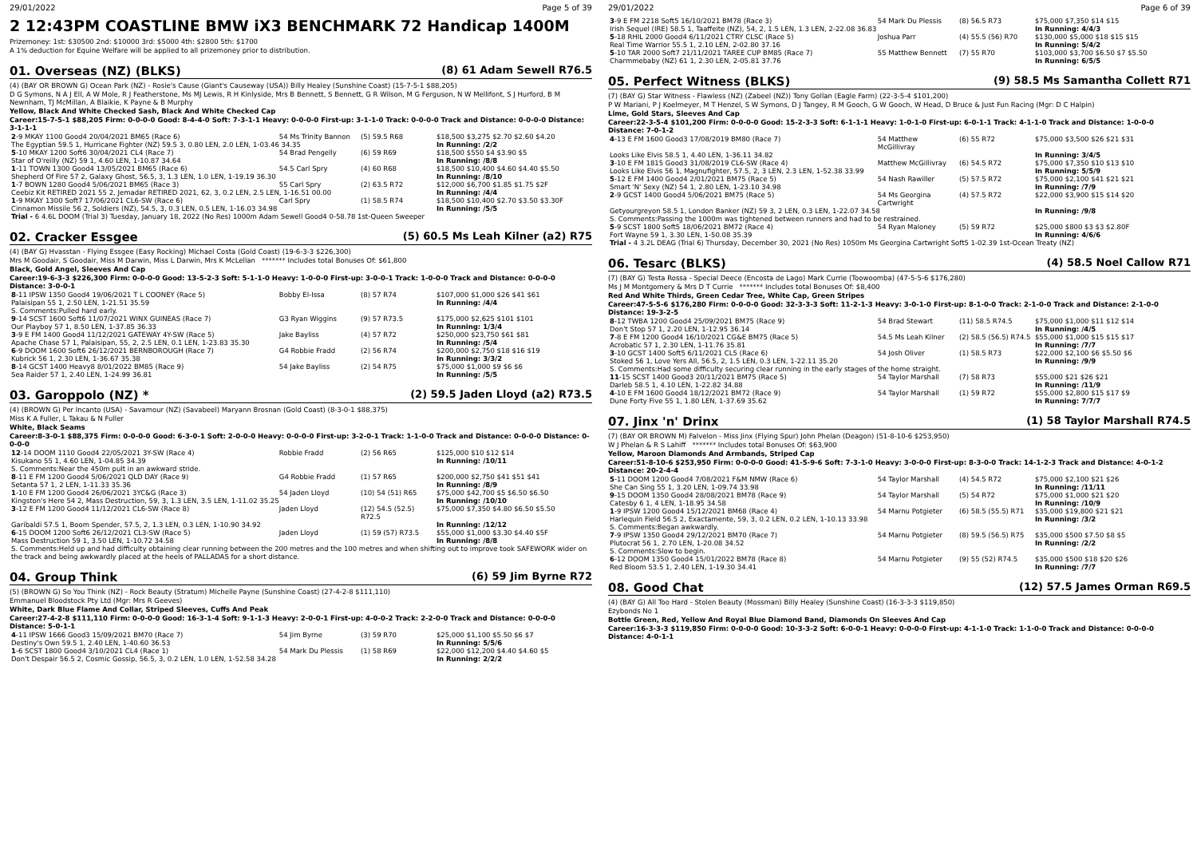29/01/2022 Page 5 of 39
2 12:43PM COASTLINE BMW iX3 BENCHMARK 72 Handicap 1400M
Prizemoney: 1st: $30500 2nd: $10000 3rd: $5000 4th: $2800 5th: $1700
A 1% deduction for Equine Welfare will be applied to all prizemoney prior to distribution.
01. Overseas (NZ) (BLKS) (8) 61 Adam Sewell R76.5
(4) (BAY OR BROWN G) Ocean Park (NZ) - Rosie's Cause (Giant's Causeway (USA)) Billy Healey (Sunshine Coast) (15-7-5-1 $88,205)
D G Symons, N A J Ell, A W Mole, R J Featherstone, Ms MJ Lewis, R H Kinlyside, Mrs B Bennett, S Bennett, G R Wilson, M G Ferguson, N W Mellifont, S J Hurford, B M Newnham, TJ McMillan, A Blaikie, K Payne & B Murphy
Yellow, Black And White Checked Sash, Black And White Checked Cap
Career:15-7-5-1 $88,205 Firm: 0-0-0-0 Good: 8-4-4-0 Soft: 7-3-1-1 Heavy: 0-0-0-0 First-up: 3-1-1-0 Track: 0-0-0-0 Track and Distance: 0-0-0-0 Distance: 3-1-1-1
| 2 -9 MKAY 1100 Good4 20/04/2021 BM65 (Race 6) | 54 Ms Trinity Bannon | (5) 59.5 R68 | $18,500 $3,275 $2.70 $2.60 $4.20 |
| The Egyptian 59.5 1, Hurricane Fighter (NZ) 59.5 3, 0.80 LEN, 2.0 LEN, 1-03.46 34.35 | | | In Running: /2/2 |
| 5 -10 MKAY 1200 Soft6 30/04/2021 CL4 (Race 7) | 54 Brad Pengelly | (6) 59 R69 | $18,500 $550 $4 $3.90 $5 |
| Star of O'reilly (NZ) 59 1, 4.60 LEN, 1-10.87 34.64 | | | In Running: /8/8 |
| 1 -11 TOWN 1300 Good4 13/05/2021 BM65 (Race 6) | 54.5 Carl Spry | (4) 60 R68 | $18,500 $10,400 $4.60 $4.40 $5.50 |
| Shepherd Of Fire 57 2, Galaxy Ghost, 56.5, 3, 1.3 LEN, 1.0 LEN, 1-19.19 36.30 | | | In Running: /8/10 |
| 1 -7 BOWN 1280 Good4 5/06/2021 BM65 (Race 3) | 55 Carl Spry | (2) 63.5 R72 | $12,000 $6,700 $1.85 $1.75 $2F |
| Ceebiz Kit RETIRED 2021 55 2, Jemadar RETIRED 2021, 62, 3, 0.2 LEN, 2.5 LEN, 1-16.51 00.00 | | | In Running: /4/4 |
| 1 -9 MKAY 1300 Soft7 17/06/2021 CL6-SW (Race 6) | Carl Spry | (1) 58.5 R74 | $18,500 $10,400 $2.70 $3.50 $3.30F |
| Cinnamon Missile 56 2, Soldiers (NZ), 54.5, 3, 0.3 LEN, 0.5 LEN, 1-16.03 34.98 | | | In Running: /5/5 |
| Trial - 6 4.6L DOOM (Trial 3) Tuesday, January 18, 2022 (No Res) 1000m Adam Sewell Good4 0-58.78 1st-Queen Sweeper | | | |
02. Cracker Essgee (5) 60.5 Ms Leah Kilner (a2) R75
(4) (BAY G) Hvasstan - Flying Essgee (Easy Rocking) Michael Costa (Gold Coast) (19-6-3-3 $226,300)
Mrs M Goodair, S Goodair, Miss M Darwin, Miss L Darwin, Mrs K McLellan ******* Includes total Bonuses Of: $61,800
Black, Gold Angel, Sleeves And Cap
Career:19-6-3-3 $226,300 Firm: 0-0-0-0 Good: 13-5-2-3 Soft: 5-1-1-0 Heavy: 1-0-0-0 First-up: 3-0-0-1 Track: 1-0-0-0 Track and Distance: 0-0-0-0 Distance: 3-0-0-1
| 8 -11 IPSW 1350 Good4 19/06/2021 T L COONEY (Race 5) | Bobby El-Issa | (8) 57 R74 | $107,000 $1,000 $26 $41 $61 |
| Palaisipan 55 1, 2.50 LEN, 1-21.51 35.59 | | | In Running: /4/4 |
| S. Comments:Pulled hard early. | | | |
| 9 -14 SCST 1600 Soft6 11/07/2021 WINX GUINEAS (Race 7) | G3 Ryan Wiggins | (9) 57 R73.5 | $175,000 $2,625 $101 $101 |
| Our Playboy 57 1, 8.50 LEN, 1-37.85 36.33 | | | In Running: 1/3/4 |
| 3 -9 E FM 1400 Good4 11/12/2021 GATEWAY 4Y-SW (Race 5) | Jake Bayliss | (4) 57 R72 | $250,000 $23,750 $61 $81 |
| Apache Chase 57 1, Palaisipan, 55, 2, 2.5 LEN, 0.1 LEN, 1-23.83 35.30 | | | In Running: /5/4 |
| 6 -9 DOOM 1600 Soft6 26/12/2021 BERNBOROUGH (Race 7) | G4 Robbie Fradd | (2) 56 R74 | $200,000 $2,750 $18 $16 $19 |
| Kubrick 56 1, 2.30 LEN, 1-36.67 35.38 | | | In Running: 3/3/2 |
| 8 -14 GCST 1400 Heavy8 8/01/2022 BM85 (Race 9) | 54 Jake Bayliss | (2) 54 R75 | $75,000 $1,000 $9 $6 $6 |
| Sea Raider 57 1, 2.40 LEN, 1-24.99 36.81 | | | In Running: /5/5 |
03. Garoppolo (NZ) * (2) 59.5 Jaden Lloyd (a2) R73.5
(4) (BROWN G) Per Incanto (USA) - Savamour (NZ) (Savabeel) Maryann Brosnan (Gold Coast) (8-3-0-1 $88,375)
Miss K A Fuller, L Takau & N Fuller
White, Black Seams
Career:8-3-0-1 $88,375 Firm: 0-0-0-0 Good: 6-3-0-1 Soft: 2-0-0-0 Heavy: 0-0-0-0 First-up: 3-2-0-1 Track: 1-1-0-0 Track and Distance: 0-0-0-0 Distance: 0-0-0-0
| 12 -14 DOOM 1110 Good4 22/05/2021 3Y-SW (Race 4) | Robbie Fradd | (2) 56 R65 | $125,000 $10 $12 $14 |
| Kisukano 55 1, 4.60 LEN, 1-04.85 34.39 | | | In Running: /10/11 |
| S. Comments:Near the 450m pult in an awkward stride. | | | |
| 8 -11 E FM 1200 Good4 5/06/2021 QLD DAY (Race 9) | G4 Robbie Fradd | (1) 57 R65 | $200,000 $2,750 $41 $51 $41 |
| Setanta 57 1, 2 LEN, 1-11.33 35.36 | | | In Running: /8/9 |
| 1 -10 E FM 1200 Good4 26/06/2021 3YC&G (Race 3) | 54 Jaden Lloyd | (10) 54 (51) R65 | $75,000 $42,700 $5 $6.50 $6.50 |
| Kingston's Here 54 2, Mass Destruction, 59, 3, 1.3 LEN, 3.5 LEN, 1-11.02 35.25 | | | In Running: /10/10 |
| 3 -12 E FM 1200 Good4 11/12/2021 CL6-SW (Race 8) | Jaden Lloyd | (12) 54.5 (52.5) R72.5 | $75,000 $7,350 $4.80 $6.50 $5.50 |
| Garibaldi 57.5 1, Boom Spender, 57.5, 2, 1.3 LEN, 0.3 LEN, 1-10.90 34.92 | | | In Running: /12/12 |
| 6 -15 DOOM 1200 Soft6 26/12/2021 CL3-SW (Race 5) | Jaden Lloyd | (1) 59 (57) R73.5 | $55,000 $1,000 $3.30 $4.40 $5F |
| Mass Destruction 59 1, 3.50 LEN, 1-10.72 34.58 | | | In Running: /8/8 |
| S. Comments:Held up and had difficulty obtaining clear running between the 200 metres and the 100 metres and when shifting out to improve took SAFEWORK wider on the track and being awkwardly placed at the heels of PALLADAS for a short distance. | | | |
04. Group Think (6) 59 Jim Byrne R72
(5) (BROWN G) So You Think (NZ) - Rock Beauty (Stratum) Michelle Payne (Sunshine Coast) (27-4-2-8 $111,110)
Emmanuel Bloodstock Pty Ltd (Mgr: Mrs R Geeves)
White, Dark Blue Flame And Collar, Striped Sleeves, Cuffs And Peak
Career:27-4-2-8 $111,110 Firm: 0-0-0-0 Good: 16-3-1-4 Soft: 9-1-1-3 Heavy: 2-0-0-1 First-up: 4-0-0-2 Track: 2-2-0-0 Track and Distance: 0-0-0-0 Distance: 5-0-1-1
| 4 -11 IPSW 1666 Good3 15/09/2021 BM70 (Race 7) | 54 Jim Byrne | (3) 59 R70 | $25,000 $1,100 $5.50 $6 $7 |
| Destiny's Own 59.5 1, 2.40 LEN, 1-40.60 36.53 | | | In Running: 5/5/6 |
| 1 -6 SCST 1800 Good4 3/10/2021 CL4 (Race 1) | 54 Mark Du Plessis | (1) 58 R69 | $22,000 $12,200 $4.40 $4.60 $5 |
| Don't Despair 56.5 2, Cosmic Gossip, 56.5, 3, 0.2 LEN, 1.0 LEN, 1-52.58 34.28 | | | In Running: 2/2/2 |
29/01/2022 Page 6 of 39
| 3 -9 E FM 2218 Soft5 16/10/2021 BM78 (Race 3) | 54 Mark Du Plessis | (8) 56.5 R73 | $75,000 $7,350 $14 $15 |
| Irish Sequel (IRE) 58.5 1, Taaffeite (NZ), 54, 2, 1.5 LEN, 1.3 LEN, 2-22.08 36.83 | | | In Running: 4/4/3 |
| 5 -18 RHIL 2000 Good4 6/11/2021 CTRY CLSC (Race 5) | Joshua Parr | (4) 55.5 (56) R70 | $130,000 $5,000 $18 $15 $15 |
| Real Time Warrior 55.5 1, 2.10 LEN, 2-02.80 37.16 | | | In Running: 5/4/2 |
| 5 -10 TAR 2000 Soft7 21/11/2021 TAREE CUP BM85 (Race 7) | 55 Matthew Bennett | (7) 55 R70 | $103,000 $3,700 $6.50 $7 $5.50 |
| Charmmebaby (NZ) 61 1, 2.30 LEN, 2-05.81 37.76 | | | In Running: 6/5/5 |
05. Perfect Witness (BLKS) (9) 58.5 Ms Samantha Collett R71
(7) (BAY G) Star Witness - Flawless (NZ) (Zabeel (NZ)) Tony Gollan (Eagle Farm) (22-3-5-4 $101,200)
P W Mariani, P J Koelmeyer, M T Henzel, S W Symons, D J Tangey, R M Gooch, G W Gooch, W Head, D Bruce & Just Fun Racing (Mgr: D C Halpin)
Lime, Gold Stars, Sleeves And Cap
Career:22-3-5-4 $101,200 Firm: 0-0-0-0 Good: 15-2-3-3 Soft: 6-1-1-1 Heavy: 1-0-1-0 First-up: 6-0-1-1 Track: 4-1-1-0 Track and Distance: 1-0-0-0 Distance: 7-0-1-2
| 4 -13 E FM 1600 Good3 17/08/2019 BM80 (Race 7) | 54 Matthew McGillivray | (6) 55 R72 | $75,000 $3,500 $26 $21 $31 |
| Looks Like Elvis 58.5 1, 4.40 LEN, 1-36.11 34.82 | | | In Running: 3/4/5 |
| 3 -10 E FM 1815 Good3 31/08/2019 CL6-SW (Race 4) | Matthew McGillivray | (6) 54.5 R72 | $75,000 $7,350 $10 $13 $10 |
| Looks Like Elvis 56 1, Magnufighter, 57.5, 2, 3 LEN, 2.3 LEN, 1-52.38 33.99 | | | In Running: 5/5/9 |
| 5 -12 E FM 1400 Good4 2/01/2021 BM75 (Race 5) | 54 Nash Rawiller | (5) 57.5 R72 | $75,000 $2,100 $41 $21 $21 |
| Smart 'N' Sexy (NZ) 54 1, 2.80 LEN, 1-23.10 34.98 | | | In Running: /7/9 |
| 2 -9 GCST 1400 Good4 5/06/2021 BM75 (Race 5) | 54 Ms Georgina Cartwright | (4) 57.5 R72 | $22,000 $3,900 $15 $14 $20 |
| Getyourgreyon 58.5 1, London Banker (NZ) 59 3, 2 LEN, 0.3 LEN, 1-22.07 34.58 | | | In Running: /9/8 |
| S. Comments:Passing the 1000m was tightened between runners and had to be restrained. | | | |
| 5 -9 SCST 1800 Soft5 18/06/2021 BM72 (Race 4) | 54 Ryan Maloney | (5) 59 R72 | $25,000 $800 $3 $3 $2.80F |
| Fort Wayne 59 1, 3.30 LEN, 1-50.08 35.39 | | | In Running: 4/6/6 |
| Trial - 4 3.2L DEAG (Trial 6) Thursday, December 30, 2021 (No Res) 1050m Ms Georgina Cartwright Soft5 1-02.39 1st-Ocean Treaty (NZ) | | | |
06. Tesarc (BLKS) (4) 58.5 Noel Callow R71
(7) (BAY G) Testa Rossa - Special Deece (Encosta de Lago) Mark Currie (Toowoomba) (47-5-5-6 $176,280)
Ms J M Montgomery & Mrs D T Currie ******* Includes total Bonuses Of: $8,400
Red And White Thirds, Green Cedar Tree, White Cap, Green Stripes
Career:47-5-5-6 $176,280 Firm: 0-0-0-0 Good: 32-3-3-3 Soft: 11-2-1-3 Heavy: 3-0-1-0 First-up: 8-1-0-0 Track: 2-1-0-0 Track and Distance: 2-1-0-0 Distance: 19-3-2-5
| 8 -12 TWBA 1200 Good4 25/09/2021 BM75 (Race 9) | 54 Brad Stewart | (11) 58.5 R74.5 | $75,000 $1,000 $11 $12 $14 |
| Don't Stop 57 1, 2.20 LEN, 1-12.95 36.14 | | | In Running: /4/5 |
| 7 -8 E FM 1200 Good4 16/10/2021 CG&E BM75 (Race 5) | 54.5 Ms Leah Kilner | (2) 58.5 (56.5) R74.5 | $55,000 $1,000 $15 $15 $17 |
| Acrobatic 57 1, 2.30 LEN, 1-11.76 35.81 | | | In Running: /7/7 |
| 3 -10 GCST 1400 Soft5 6/11/2021 CL5 (Race 6) | 54 Josh Oliver | (1) 58.5 R73 | $22,000 $2,100 $6 $5.50 $6 |
| Stoked 56 1, Love Yers All, 56.5, 2, 1.5 LEN, 0.3 LEN, 1-22.11 35.20 | | | In Running: /9/9 |
| S. Comments:Had some difficulty securing clear running in the early stages of the home straight. | | | |
| 11 -15 SCST 1400 Good3 20/11/2021 BM75 (Race 5) | 54 Taylor Marshall | (7) 58 R73 | $55,000 $21 $26 $21 |
| Darleb 58.5 1, 4.10 LEN, 1-22.82 34.88 | | | In Running: /11/9 |
| 4 -10 E FM 1600 Good4 18/12/2021 BM72 (Race 9) | 54 Taylor Marshall | (1) 59 R72 | $55,000 $2,800 $15 $17 $9 |
| Dune Forty Five 55 1, 1.80 LEN, 1-37.69 35.62 | | | In Running: 7/7/7 |
07. Jinx 'n' Drinx (1) 58 Taylor Marshall R74.5
(7) (BAY OR BROWN M) Falvelon - Miss Jinx (Flying Spur) John Phelan (Deagon) (51-8-10-6 $253,950)
W J Phelan & R S Lahiff ******* Includes total Bonuses Of: $63,900
Yellow, Maroon Diamonds And Armbands, Striped Cap
Career:51-8-10-6 $253,950 Firm: 0-0-0-0 Good: 41-5-9-6 Soft: 7-3-1-0 Heavy: 3-0-0-0 First-up: 8-3-0-0 Track: 14-1-2-3 Track and Distance: 4-0-1-2 Distance: 20-2-4-4
| 5 -11 DOOM 1200 Good4 7/08/2021 F&M NMW (Race 6) | 54 Taylor Marshall | (4) 54.5 R72 | $75,000 $2,100 $21 $26 |
| She Can Sing 55 1, 3.20 LEN, 1-09.74 33.98 | | | In Running: /11/11 |
| 9 -15 DOOM 1350 Good4 28/08/2021 BM78 (Race 9) | 54 Taylor Marshall | (5) 54 R72 | $75,000 $1,000 $21 $20 |
| Catesby 6 1, 4 LEN, 1-18.95 34.58 | | | In Running: /10/9 |
| 1 -9 IPSW 1200 Good4 15/12/2021 BM68 (Race 4) | 54 Marnu Potgieter | (6) 58.5 (55.5) R71 | $35,000 $19,800 $21 $21 |
| Harlequin Field 56.5 2, Exactamente, 59, 3, 0.2 LEN, 0.2 LEN, 1-10.13 33.98 | | | In Running: /3/2 |
| S. Comments:Began awkwardly. | | | |
| 7 -9 IPSW 1350 Good4 29/12/2021 BM70 (Race 7) | 54 Marnu Potgieter | (8) 59.5 (56.5) R75 | $35,000 $500 $7.50 $8 $5 |
| Plutocrat 56 1, 2.70 LEN, 1-20.08 34.52 | | | In Running: /2/2 |
| S. Comments:Slow to begin. | | | |
| 6 -12 DOOM 1350 Good4 15/01/2022 BM78 (Race 8) | 54 Marnu Potgieter | (9) 55 (52) R74.5 | $35,000 $500 $18 $20 $26 |
| Red Bloom 53.5 1, 2.40 LEN, 1-19.30 34.41 | | | In Running: /7/7 |
08. Good Chat (12) 57.5 James Orman R69.5
(4) (BAY G) All Too Hard - Stolen Beauty (Mossman) Billy Healey (Sunshine Coast) (16-3-3-3 $119,850)
Ezybonds No 1
Bottle Green, Red, Yellow And Royal Blue Diamond Band, Diamonds On Sleeves And Cap
Career:16-3-3-3 $119,850 Firm: 0-0-0-0 Good: 10-3-3-2 Soft: 6-0-0-1 Heavy: 0-0-0-0 First-up: 4-1-1-0 Track: 1-1-0-0 Track and Distance: 0-0-0-0 Distance: 4-0-1-1